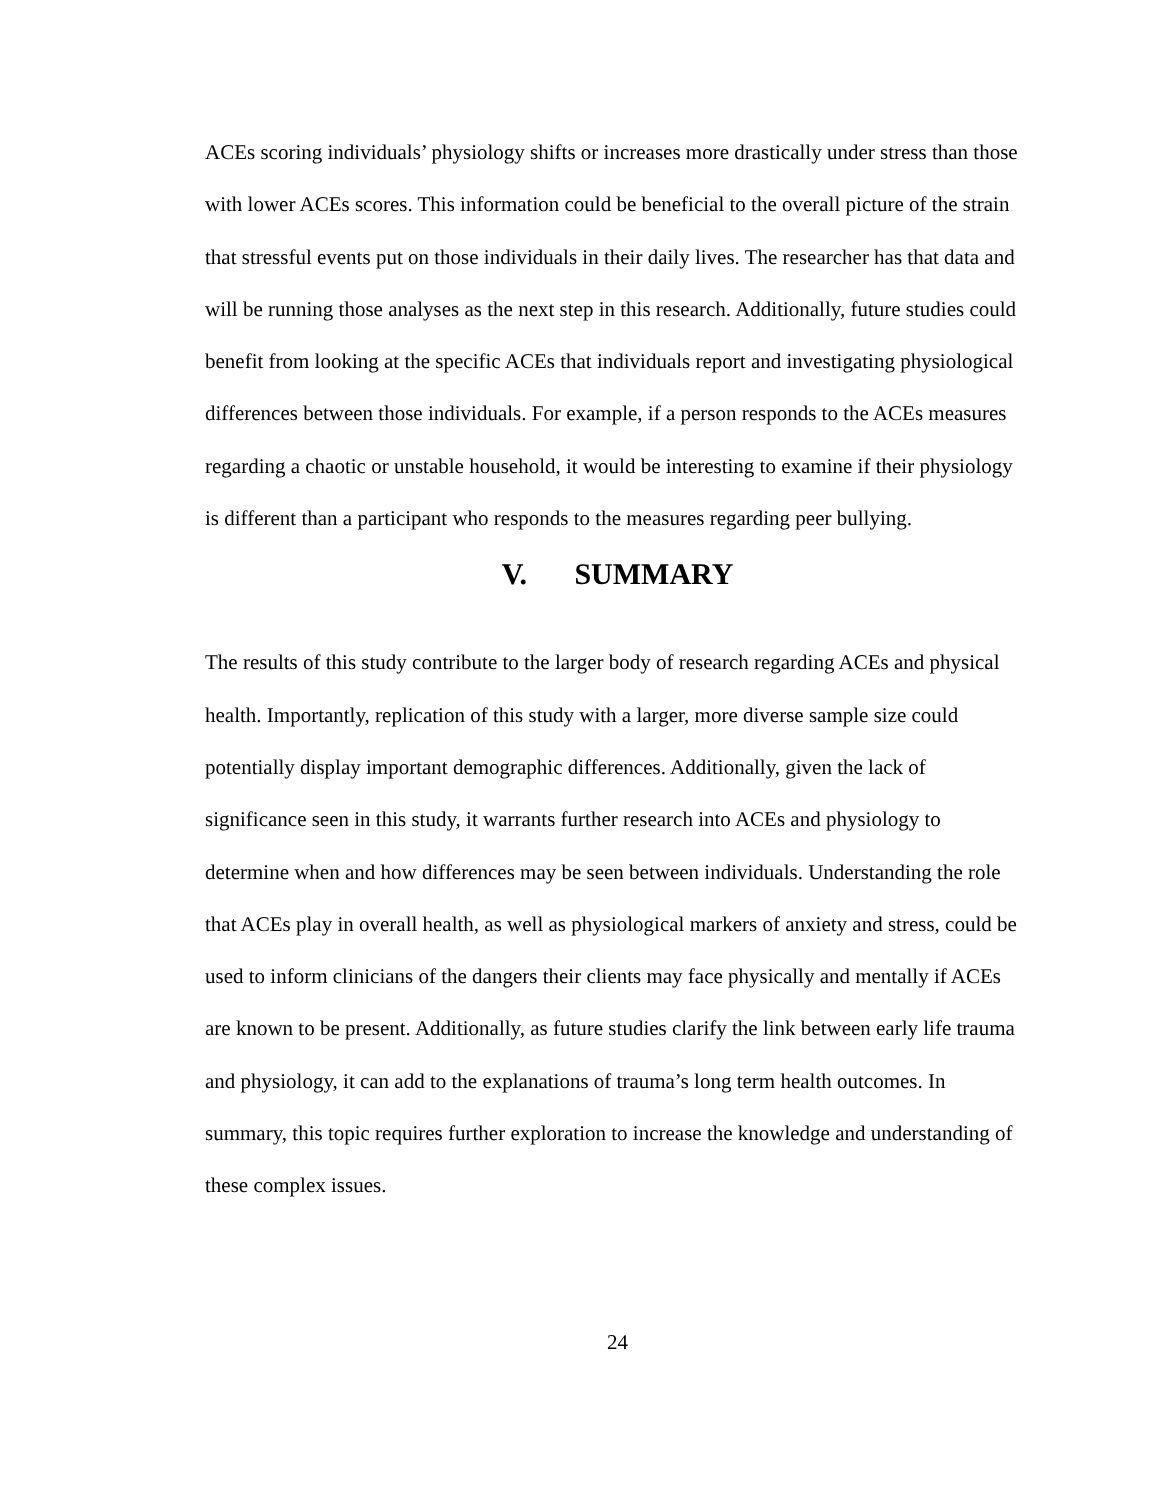ACEs scoring individuals’ physiology shifts or increases more drastically under stress than those with lower ACEs scores. This information could be beneficial to the overall picture of the strain that stressful events put on those individuals in their daily lives. The researcher has that data and will be running those analyses as the next step in this research. Additionally, future studies could benefit from looking at the specific ACEs that individuals report and investigating physiological differences between those individuals. For example, if a person responds to the ACEs measures regarding a chaotic or unstable household, it would be interesting to examine if their physiology is different than a participant who responds to the measures regarding peer bullying.
V. SUMMARY
The results of this study contribute to the larger body of research regarding ACEs and physical health. Importantly, replication of this study with a larger, more diverse sample size could potentially display important demographic differences. Additionally, given the lack of significance seen in this study, it warrants further research into ACEs and physiology to determine when and how differences may be seen between individuals. Understanding the role that ACEs play in overall health, as well as physiological markers of anxiety and stress, could be used to inform clinicians of the dangers their clients may face physically and mentally if ACEs are known to be present. Additionally, as future studies clarify the link between early life trauma and physiology, it can add to the explanations of trauma’s long term health outcomes. In summary, this topic requires further exploration to increase the knowledge and understanding of these complex issues.
24